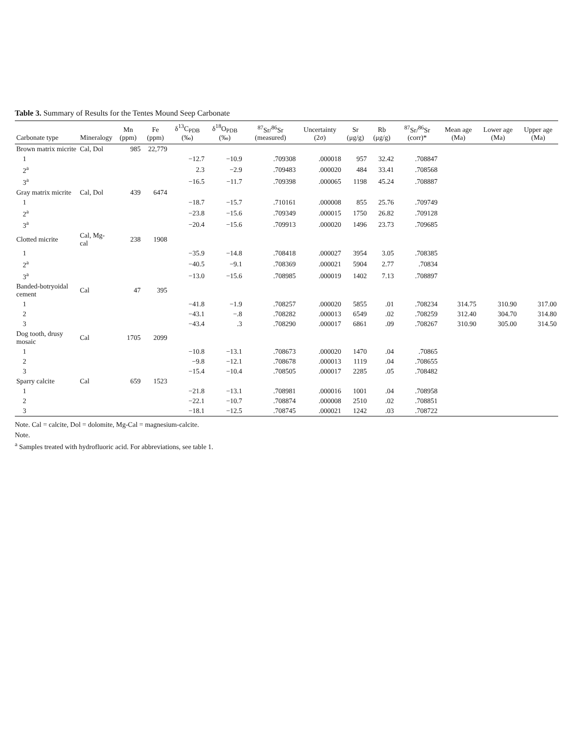Table 3. Summary of Results for the Tentes Mound Seep Carbonate
| Carbonate type | Mineralogy | Mn (ppm) | Fe (ppm) | δ<sup>13</sup>C<sub>PDB</sub> (‰) | δ<sup>18</sup>O<sub>PDB</sub> (‰) | <sup>87</sup>Sr/<sup>86</sup>Sr (measured) | Uncertainty (2σ) | Sr (μg/g) | Rb (μg/g) | <sup>87</sup>Sr/<sup>86</sup>Sr (corr)* | Mean age (Ma) | Lower age (Ma) | Upper age (Ma) |
| --- | --- | --- | --- | --- | --- | --- | --- | --- | --- | --- | --- | --- | --- |
| Brown matrix micrite | Cal, Dol | 985 | 22,779 | | | | | | | | | | |
| 1 | | | | −12.7 | −10.9 | .709308 | .000018 | 957 | 32.42 | .708847 | | | |
| 2<sup>a</sup> | | | | 2.3 | −2.9 | .709483 | .000020 | 484 | 33.41 | .708568 | | | |
| 3<sup>a</sup> | | | | −16.5 | −11.7 | .709398 | .000065 | 1198 | 45.24 | .708887 | | | |
| Gray matrix micrite | Cal, Dol | 439 | 6474 | | | | | | | | | | |
| 1 | | | | −18.7 | −15.7 | .710161 | .000008 | 855 | 25.76 | .709749 | | | |
| 2<sup>a</sup> | | | | −23.8 | −15.6 | .709349 | .000015 | 1750 | 26.82 | .709128 | | | |
| 3<sup>a</sup> | | | | −20.4 | −15.6 | .709913 | .000020 | 1496 | 23.73 | .709685 | | | |
| Clotted micrite | Cal, Mg-cal | 238 | 1908 | | | | | | | | | | |
| 1 | | | | −35.9 | −14.8 | .708418 | .000027 | 3954 | 3.05 | .708385 | | | |
| 2<sup>a</sup> | | | | −40.5 | −9.1 | .708369 | .000021 | 5904 | 2.77 | .70834 | | | |
| 3<sup>a</sup> | | | | −13.0 | −15.6 | .708985 | .000019 | 1402 | 7.13 | .708897 | | | |
| Banded-botryoidal cement | Cal | 47 | 395 | | | | | | | | | | |
| 1 | | | | −41.8 | −1.9 | .708257 | .000020 | 5855 | .01 | .708234 | 314.75 | 310.90 | 317.00 |
| 2 | | | | −43.1 | −.8 | .708282 | .000013 | 6549 | .02 | .708259 | 312.40 | 304.70 | 314.80 |
| 3 | | | | −43.4 | .3 | .708290 | .000017 | 6861 | .09 | .708267 | 310.90 | 305.00 | 314.50 |
| Dog tooth, drusy mosaic | Cal | 1705 | 2099 | | | | | | | | | | |
| 1 | | | | −10.8 | −13.1 | .708673 | .000020 | 1470 | .04 | .70865 | | | |
| 2 | | | | −9.8 | −12.1 | .708678 | .000013 | 1119 | .04 | .708655 | | | |
| 3 | | | | −15.4 | −10.4 | .708505 | .000017 | 2285 | .05 | .708482 | | | |
| Sparry calcite | Cal | 659 | 1523 | | | | | | | | | | |
| 1 | | | | −21.8 | −13.1 | .708981 | .000016 | 1001 | .04 | .708958 | | | |
| 2 | | | | −22.1 | −10.7 | .708874 | .000008 | 2510 | .02 | .708851 | | | |
| 3 | | | | −18.1 | −12.5 | .708745 | .000021 | 1242 | .03 | .708722 | | | |
Note. Cal = calcite, Dol = dolomite, Mg-Cal = magnesium-calcite.
Note.
<sup>a</sup> Samples treated with hydrofluoric acid. For abbreviations, see table 1.